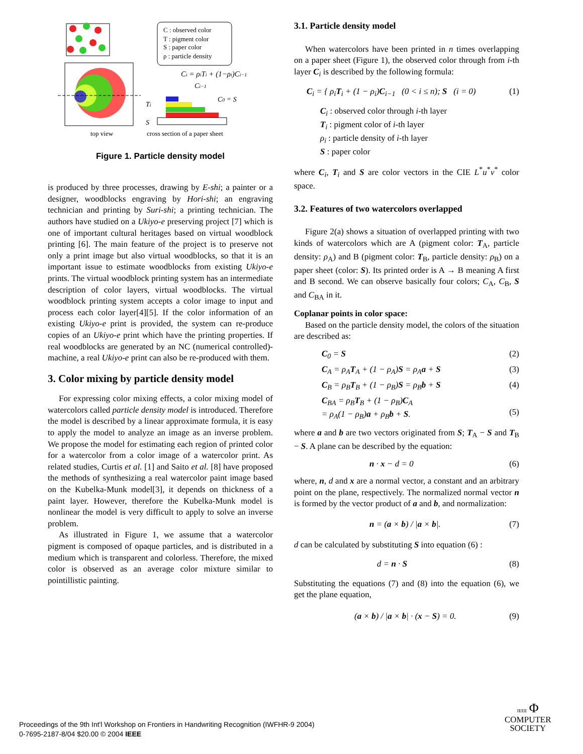C : observed color
T : pigment color
S : paper color
ρ : particle density
Ci = ρiTi + (1−ρi)Ci−1
Ci−1
C0 = S
Ti
S
top view
cross section of a paper sheet
Figure 1. Particle density model
is produced by three processes, drawing by E-shi; a painter or a designer, woodblocks engraving by Hori-shi; an engraving technician and printing by Suri-shi; a printing technician. The authors have studied on a Ukiyo-e preserving project [7] which is one of important cultural heritages based on virtual woodblock printing [6]. The main feature of the project is to preserve not only a print image but also virtual woodblocks, so that it is an important issue to estimate woodblocks from existing Ukiyo-e prints. The virtual woodblock printing system has an intermediate description of color layers, virtual woodblocks. The virtual woodblock printing system accepts a color image to input and process each color layer[4][5]. If the color information of an existing Ukiyo-e print is provided, the system can re-produce copies of an Ukiyo-e print which have the printing properties. If real woodblocks are generated by an NC (numerical controlled)-machine, a real Ukiyo-e print can also be re-produced with them.
3. Color mixing by particle density model
For expressing color mixing effects, a color mixing model of watercolors called particle density model is introduced. Therefore the model is described by a linear approximate formula, it is easy to apply the model to analyze an image as an inverse problem. We propose the model for estimating each region of printed color for a watercolor from a color image of a watercolor print. As related studies, Curtis et al. [1] and Saito et al. [8] have proposed the methods of synthesizing a real watercolor paint image based on the Kubelka-Munk model[3], it depends on thickness of a paint layer. However, therefore the Kubelka-Munk model is nonlinear the model is very difficult to apply to solve an inverse problem.
As illustrated in Figure 1, we assume that a watercolor pigment is composed of opaque particles, and is distributed in a medium which is transparent and colorless. Therefore, the mixed color is observed as an average color mixture similar to pointillistic painting.
3.1. Particle density model
When watercolors have been printed in n times overlapping on a paper sheet (Figure 1), the observed color through from i-th layer C<sub>i</sub> is described by the following formula:
C<sub>i</sub> = { ρ<sub>i</sub>T<sub>i</sub> + (1 − ρ<sub>i</sub>)C<sub>i−1</sub> (0 < i ≤ n); S (i = 0) (1)
C<sub>i</sub> : observed color through i-th layer
T<sub>i</sub> : pigment color of i-th layer
ρ<sub>i</sub> : particle density of i-th layer
S : paper color
where C<sub>i</sub>, T<sub>i</sub> and S are color vectors in the CIE L<sup>*</sup>u<sup>*</sup>v<sup>*</sup> color space.
3.2. Features of two watercolors overlapped
Figure 2(a) shows a situation of overlapped printing with two kinds of watercolors which are A (pigment color: T<sub>A</sub>, particle density: ρ<sub>A</sub>) and B (pigment color: T<sub>B</sub>, particle density: ρ<sub>B</sub>) on a paper sheet (color: S). Its printed order is A → B meaning A first and B second. We can observe basically four colors; C<sub>A</sub>, C<sub>B</sub>, S and C<sub>BA</sub> in it.
Coplanar points in color space:
Based on the particle density model, the colors of the situation are described as:
C<sub>0</sub> = S (2)
C<sub>A</sub> = ρ<sub>A</sub>T<sub>A</sub> + (1 − ρ<sub>A</sub>)S = ρ<sub>A</sub>a + S (3)
C<sub>B</sub> = ρ<sub>B</sub>T<sub>B</sub> + (1 − ρ<sub>B</sub>)S = ρ<sub>B</sub>b + S (4)
C<sub>BA</sub> = ρ<sub>B</sub>T<sub>B</sub> + (1 − ρ<sub>B</sub>)C<sub>A</sub>
= ρ<sub>A</sub>(1 − ρ<sub>B</sub>)a + ρ<sub>B</sub>b + S.
(5)
where a and b are two vectors originated from S; T<sub>A</sub> − S and T<sub>B</sub> − S. A plane can be described by the equation:
n · x − d = 0 (6)
where, n, d and x are a normal vector, a constant and an arbitrary point on the plane, respectively. The normalized normal vector n is formed by the vector product of a and b, and normalization:
n = (a × b) / |a × b|. (7)
d can be calculated by substituting S into equation (6) :
d = n · S (8)
Substituting the equations (7) and (8) into the equation (6), we get the plane equation,
(a × b) / |a × b| · (x − S) = 0. (9)
Proceedings of the 9th Int'l Workshop on Frontiers in Handwriting Recognition (IWFHR-9 2004)
0-7695-2187-8/04 $20.00 © 2004 IEEE
IEEE Φ
COMPUTER
SOCIETY